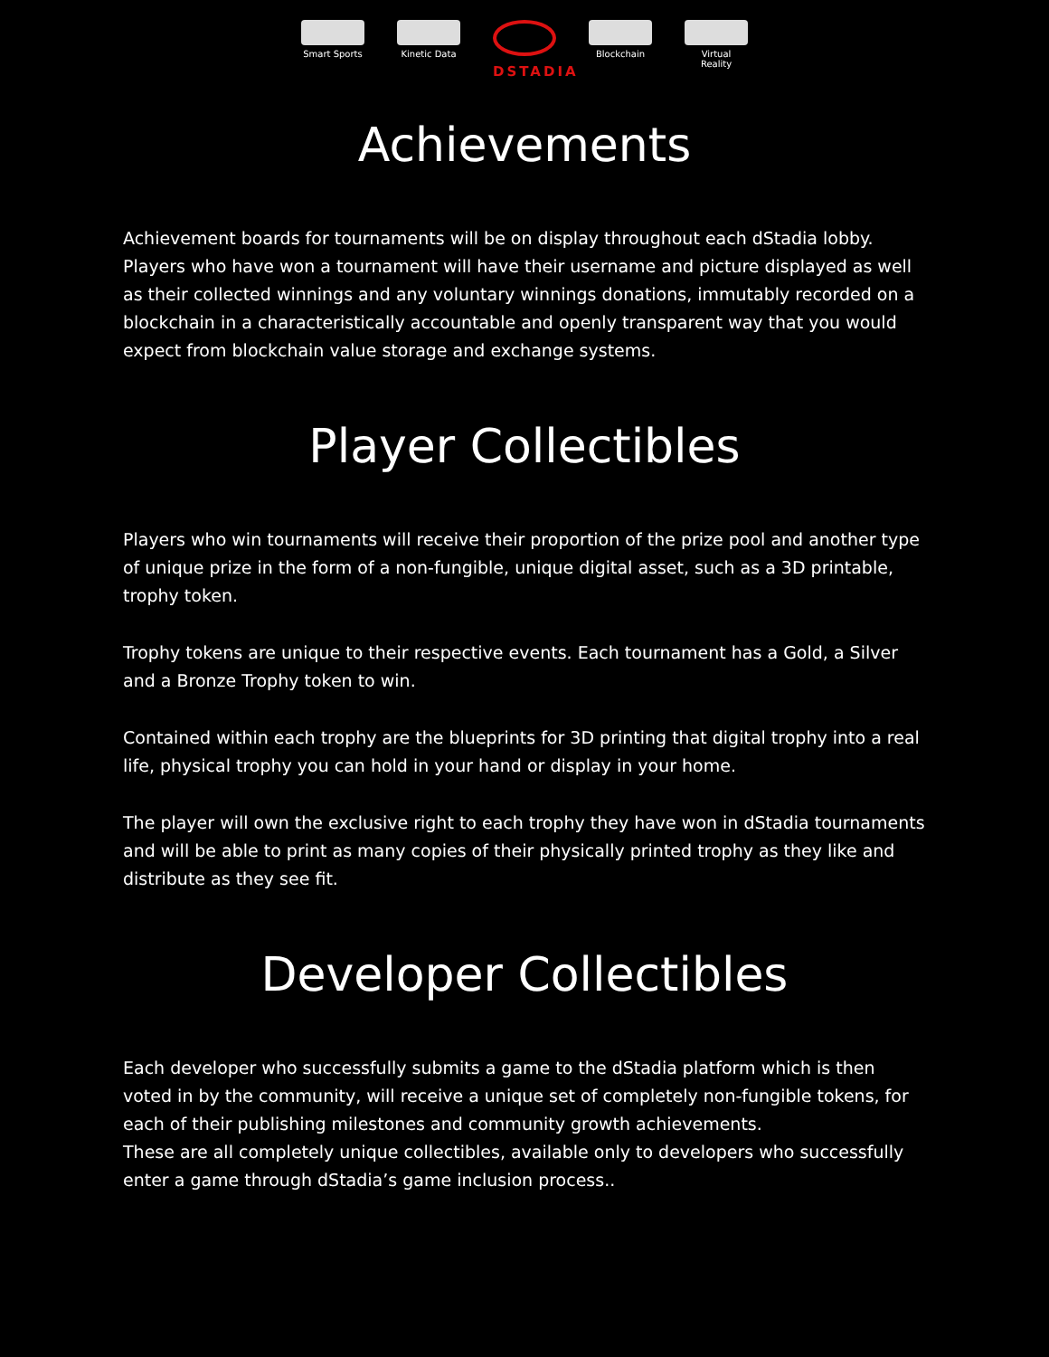Smart Sports
Kinetic Data
DSTADIA
Blockchain Virtual Reality
Achievements
Achievement boards for tournaments will be on display throughout each dStadia lobby. Players who have won a tournament will have their username and picture displayed as well as their collected winnings and any voluntary winnings donations, immutably recorded on a blockchain in a characteristically accountable and openly transparent way that you would expect from blockchain value storage and exchange systems.
Player Collectibles
Players who win tournaments will receive their proportion of the prize pool and another type of unique prize in the form of a non-fungible, unique digital asset, such as a 3D printable, trophy token.
Trophy tokens are unique to their respective events. Each tournament has a Gold, a Silver and a Bronze Trophy token to win.
Contained within each trophy are the blueprints for 3D printing that digital trophy into a real life, physical trophy you can hold in your hand or display in your home.
The player will own the exclusive right to each trophy they have won in dStadia tournaments and will be able to print as many copies of their physically printed trophy as they like and distribute as they see fit.
Developer Collectibles
Each developer who successfully submits a game to the dStadia platform which is then voted in by the community, will receive a unique set of completely non-fungible tokens, for each of their publishing milestones and community growth achievements.
These are all completely unique collectibles, available only to developers who successfully enter a game through dStadia’s game inclusion process..